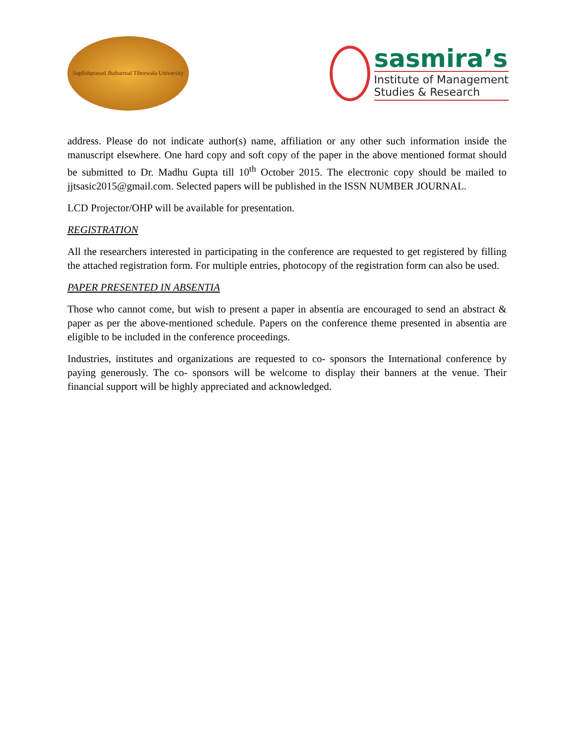Jagdishprasad Jhabarmal Tibrewala University
sasmira’s
Institute of Management
Studies & Research
address. Please do not indicate author(s) name, affiliation or any other such information inside the manuscript elsewhere. One hard copy and soft copy of the paper in the above mentioned format should be submitted to Dr. Madhu Gupta till 10<sup>th</sup> October 2015. The electronic copy should be mailed to jjtsasic2015@gmail.com. Selected papers will be published in the ISSN NUMBER JOURNAL.
LCD Projector/OHP will be available for presentation.
REGISTRATION
All the researchers interested in participating in the conference are requested to get registered by filling the attached registration form. For multiple entries, photocopy of the registration form can also be used.
PAPER PRESENTED IN ABSENTIA
Those who cannot come, but wish to present a paper in absentia are encouraged to send an abstract & paper as per the above-mentioned schedule. Papers on the conference theme presented in absentia are eligible to be included in the conference proceedings.
Industries, institutes and organizations are requested to co- sponsors the International conference by paying generously. The co- sponsors will be welcome to display their banners at the venue. Their financial support will be highly appreciated and acknowledged.